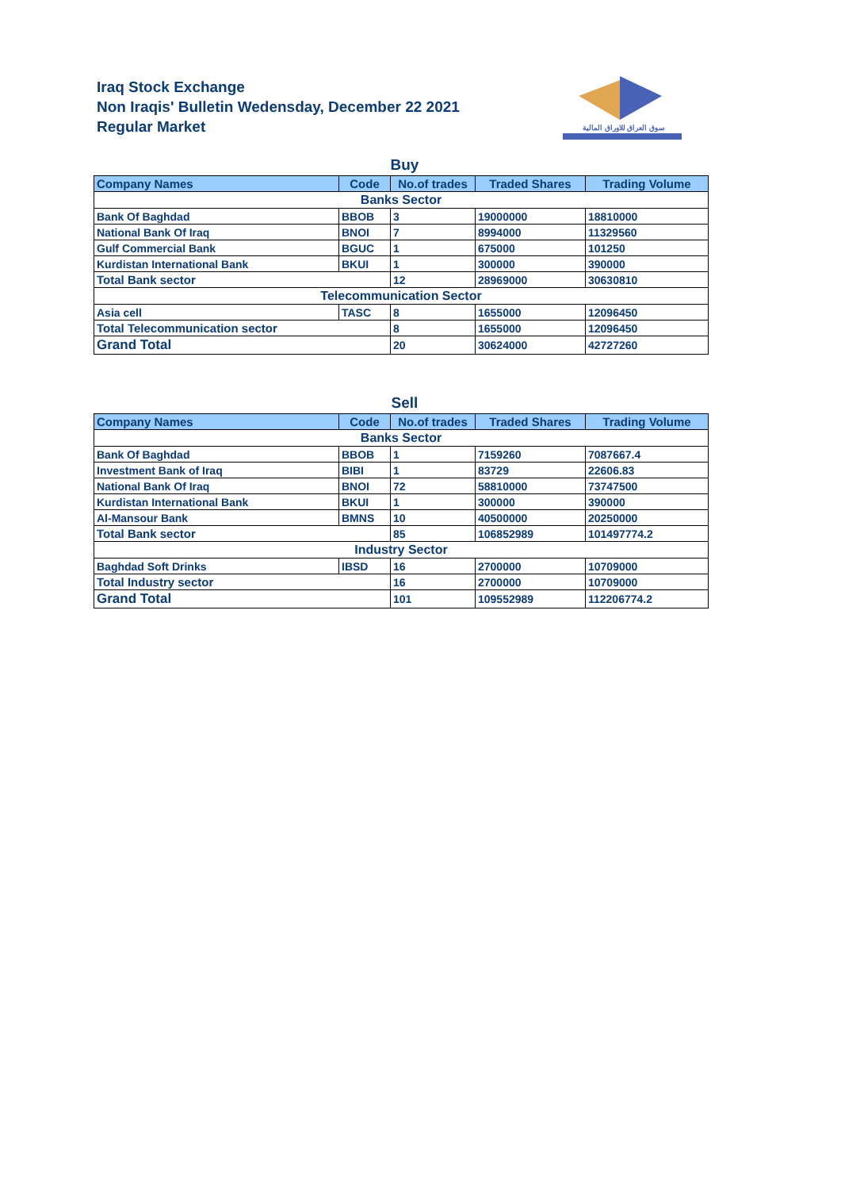Iraq Stock Exchange
Non Iraqis' Bulletin Wedensday, December 22 2021
Regular Market
سوق العراق للاوراق المالية
Buy
| Company Names | Code | No.of trades | Traded Shares | Trading Volume |
| --- | --- | --- | --- | --- |
| Banks Sector | | | | |
| Bank Of Baghdad | BBOB | 3 | 19000000 | 18810000 |
| National Bank Of Iraq | BNOI | 7 | 8994000 | 11329560 |
| Gulf Commercial Bank | BGUC | 1 | 675000 | 101250 |
| Kurdistan International Bank | BKUI | 1 | 300000 | 390000 |
| Total Bank sector | | 12 | 28969000 | 30630810 |
| Telecommunication Sector | | | | |
| Asia cell | TASC | 8 | 1655000 | 12096450 |
| Total Telecommunication sector | | 8 | 1655000 | 12096450 |
| Grand Total | | 20 | 30624000 | 42727260 |
Sell
| Company Names | Code | No.of trades | Traded Shares | Trading Volume |
| --- | --- | --- | --- | --- |
| Banks Sector | | | | |
| Bank Of Baghdad | BBOB | 1 | 7159260 | 7087667.4 |
| Investment Bank of Iraq | BIBI | 1 | 83729 | 22606.83 |
| National Bank Of Iraq | BNOI | 72 | 58810000 | 73747500 |
| Kurdistan International Bank | BKUI | 1 | 300000 | 390000 |
| Al-Mansour Bank | BMNS | 10 | 40500000 | 20250000 |
| Total Bank sector | | 85 | 106852989 | 101497774.2 |
| Industry Sector | | | | |
| Baghdad Soft Drinks | IBSD | 16 | 2700000 | 10709000 |
| Total Industry sector | | 16 | 2700000 | 10709000 |
| Grand Total | | 101 | 109552989 | 112206774.2 |